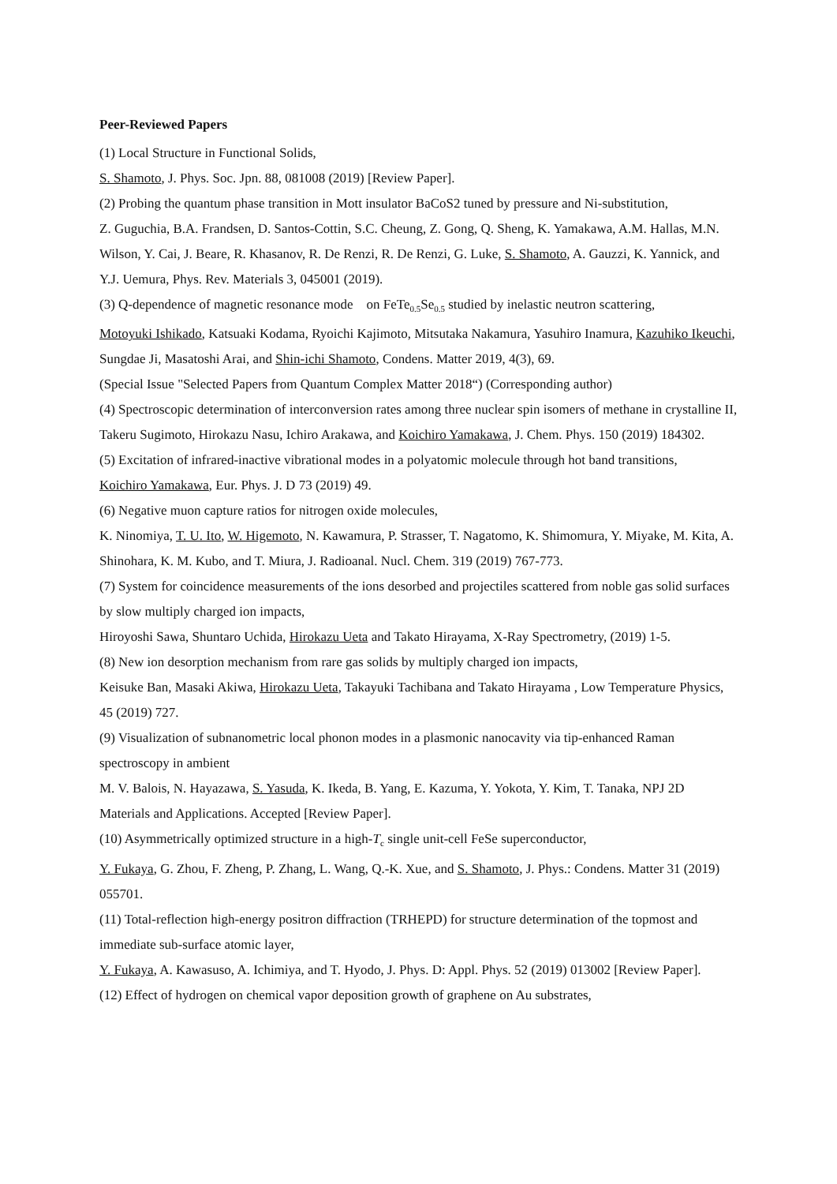Peer-Reviewed Papers
(1) Local Structure in Functional Solids,
S. Shamoto, J. Phys. Soc. Jpn. 88, 081008 (2019) [Review Paper].
(2) Probing the quantum phase transition in Mott insulator BaCoS2 tuned by pressure and Ni-substitution,
Z. Guguchia, B.A. Frandsen, D. Santos-Cottin, S.C. Cheung, Z. Gong, Q. Sheng, K. Yamakawa, A.M. Hallas, M.N. Wilson, Y. Cai, J. Beare, R. Khasanov, R. De Renzi, R. De Renzi, G. Luke, S. Shamoto, A. Gauzzi, K. Yannick, and Y.J. Uemura, Phys. Rev. Materials 3, 045001 (2019).
(3) Q-dependence of magnetic resonance mode on FeTe<sub>0.5</sub>Se<sub>0.5</sub> studied by inelastic neutron scattering,
Motoyuki Ishikado, Katsuaki Kodama, Ryoichi Kajimoto, Mitsutaka Nakamura, Yasuhiro Inamura, Kazuhiko Ikeuchi, Sungdae Ji, Masatoshi Arai, and Shin-ichi Shamoto, Condens. Matter 2019, 4(3), 69.
(Special Issue "Selected Papers from Quantum Complex Matter 2018“) (Corresponding author)
(4) Spectroscopic determination of interconversion rates among three nuclear spin isomers of methane in crystalline II,
Takeru Sugimoto, Hirokazu Nasu, Ichiro Arakawa, and Koichiro Yamakawa, J. Chem. Phys. 150 (2019) 184302.
(5) Excitation of infrared-inactive vibrational modes in a polyatomic molecule through hot band transitions,
Koichiro Yamakawa, Eur. Phys. J. D 73 (2019) 49.
(6) Negative muon capture ratios for nitrogen oxide molecules,
K. Ninomiya, T. U. Ito, W. Higemoto, N. Kawamura, P. Strasser, T. Nagatomo, K. Shimomura, Y. Miyake, M. Kita, A. Shinohara, K. M. Kubo, and T. Miura, J. Radioanal. Nucl. Chem. 319 (2019) 767-773.
(7) System for coincidence measurements of the ions desorbed and projectiles scattered from noble gas solid surfaces by slow multiply charged ion impacts,
Hiroyoshi Sawa, Shuntaro Uchida, Hirokazu Ueta and Takato Hirayama, X-Ray Spectrometry, (2019) 1-5.
(8) New ion desorption mechanism from rare gas solids by multiply charged ion impacts,
Keisuke Ban, Masaki Akiwa, Hirokazu Ueta, Takayuki Tachibana and Takato Hirayama , Low Temperature Physics, 45 (2019) 727.
(9) Visualization of subnanometric local phonon modes in a plasmonic nanocavity via tip-enhanced Raman spectroscopy in ambient
M. V. Balois, N. Hayazawa, S. Yasuda, K. Ikeda, B. Yang, E. Kazuma, Y. Yokota, Y. Kim, T. Tanaka, NPJ 2D Materials and Applications. Accepted [Review Paper].
(10) Asymmetrically optimized structure in a high-T<sub>c</sub> single unit-cell FeSe superconductor,
Y. Fukaya, G. Zhou, F. Zheng, P. Zhang, L. Wang, Q.-K. Xue, and S. Shamoto, J. Phys.: Condens. Matter 31 (2019) 055701.
(11) Total-reflection high-energy positron diffraction (TRHEPD) for structure determination of the topmost and immediate sub-surface atomic layer,
Y. Fukaya, A. Kawasuso, A. Ichimiya, and T. Hyodo, J. Phys. D: Appl. Phys. 52 (2019) 013002 [Review Paper].
(12) Effect of hydrogen on chemical vapor deposition growth of graphene on Au substrates,